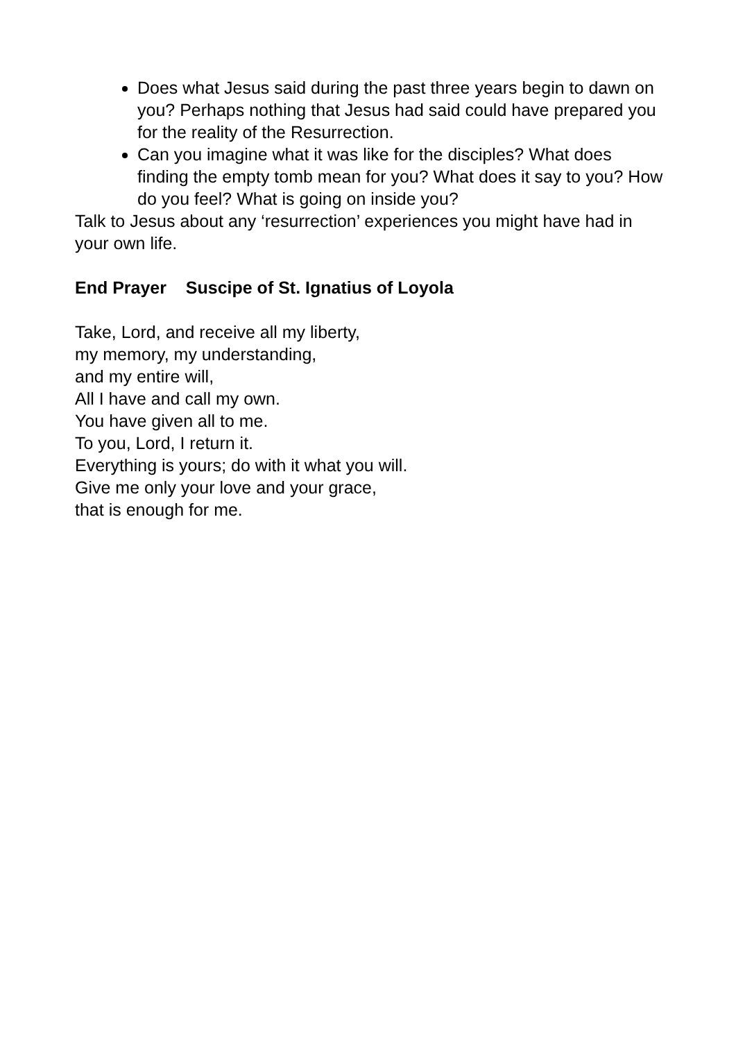Does what Jesus said during the past three years begin to dawn on you? Perhaps nothing that Jesus had said could have prepared you for the reality of the Resurrection.
Can you imagine what it was like for the disciples? What does finding the empty tomb mean for you? What does it say to you? How do you feel? What is going on inside you?
Talk to Jesus about any ‘resurrection’ experiences you might have had in your own life.
End Prayer Suscipe of St. Ignatius of Loyola
Take, Lord, and receive all my liberty,
my memory, my understanding,
and my entire will,
All I have and call my own.
You have given all to me.
To you, Lord, I return it.
Everything is yours; do with it what you will.
Give me only your love and your grace,
that is enough for me.